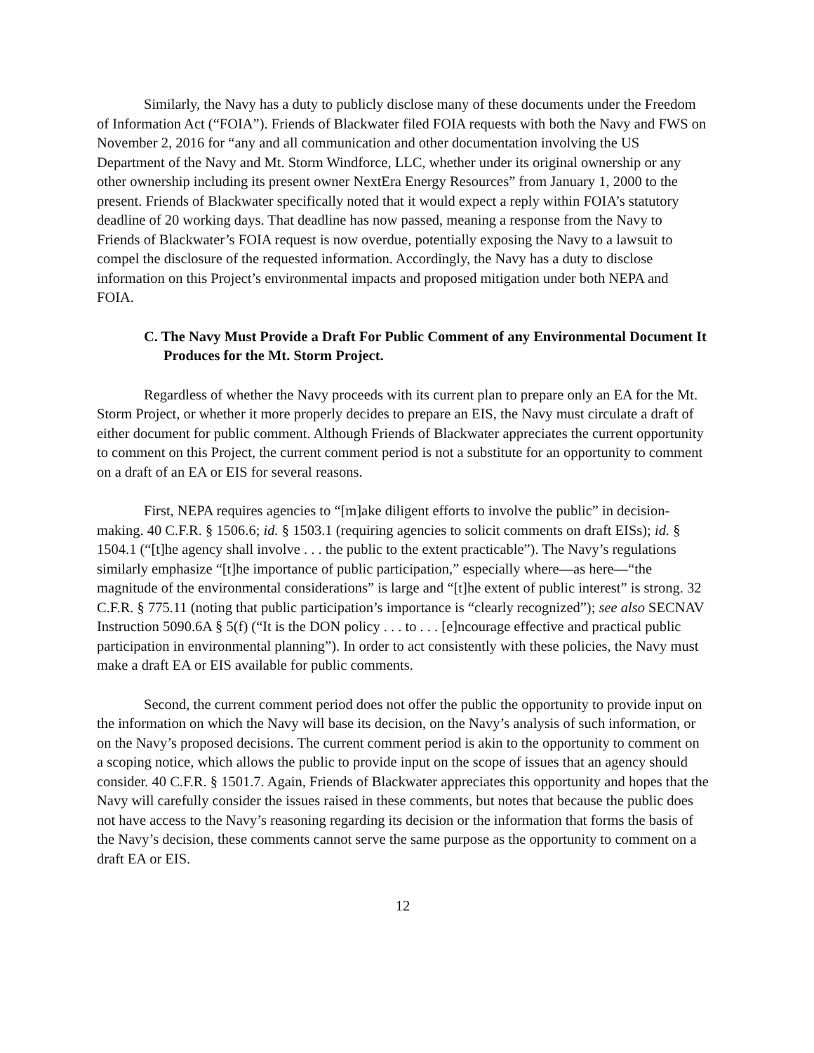Similarly, the Navy has a duty to publicly disclose many of these documents under the Freedom of Information Act (“FOIA”). Friends of Blackwater filed FOIA requests with both the Navy and FWS on November 2, 2016 for “any and all communication and other documentation involving the US Department of the Navy and Mt. Storm Windforce, LLC, whether under its original ownership or any other ownership including its present owner NextEra Energy Resources” from January 1, 2000 to the present. Friends of Blackwater specifically noted that it would expect a reply within FOIA’s statutory deadline of 20 working days. That deadline has now passed, meaning a response from the Navy to Friends of Blackwater’s FOIA request is now overdue, potentially exposing the Navy to a lawsuit to compel the disclosure of the requested information. Accordingly, the Navy has a duty to disclose information on this Project’s environmental impacts and proposed mitigation under both NEPA and FOIA.
C. The Navy Must Provide a Draft For Public Comment of any Environmental Document It Produces for the Mt. Storm Project.
Regardless of whether the Navy proceeds with its current plan to prepare only an EA for the Mt. Storm Project, or whether it more properly decides to prepare an EIS, the Navy must circulate a draft of either document for public comment. Although Friends of Blackwater appreciates the current opportunity to comment on this Project, the current comment period is not a substitute for an opportunity to comment on a draft of an EA or EIS for several reasons.
First, NEPA requires agencies to “[m]ake diligent efforts to involve the public” in decision-making. 40 C.F.R. § 1506.6; id. § 1503.1 (requiring agencies to solicit comments on draft EISs); id. § 1504.1 (“[t]he agency shall involve . . . the public to the extent practicable”). The Navy’s regulations similarly emphasize “[t]he importance of public participation,” especially where—as here—“the magnitude of the environmental considerations” is large and “[t]he extent of public interest” is strong. 32 C.F.R. § 775.11 (noting that public participation’s importance is “clearly recognized”); see also SECNAV Instruction 5090.6A § 5(f) (“It is the DON policy . . . to . . . [e]ncourage effective and practical public participation in environmental planning”). In order to act consistently with these policies, the Navy must make a draft EA or EIS available for public comments.
Second, the current comment period does not offer the public the opportunity to provide input on the information on which the Navy will base its decision, on the Navy’s analysis of such information, or on the Navy’s proposed decisions. The current comment period is akin to the opportunity to comment on a scoping notice, which allows the public to provide input on the scope of issues that an agency should consider. 40 C.F.R. § 1501.7. Again, Friends of Blackwater appreciates this opportunity and hopes that the Navy will carefully consider the issues raised in these comments, but notes that because the public does not have access to the Navy’s reasoning regarding its decision or the information that forms the basis of the Navy’s decision, these comments cannot serve the same purpose as the opportunity to comment on a draft EA or EIS.
12